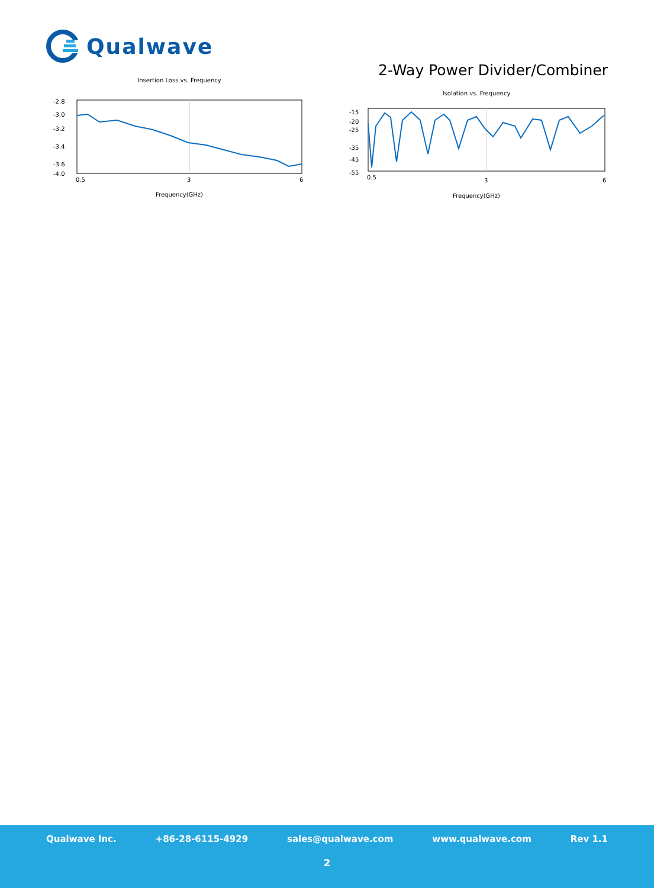Qualwave
2-Way Power Divider/Combiner
Insertion Loss vs. Frequency
-2.8
-3.0
-3.2
-3.4
-3.6
-4.0
0.5
3
6
Frequency(GHz)
Isolation vs. Frequency
-15
-20
-25
-35
-45
-55
0.5
3
6
Frequency(GHz)
Qualwave Inc. +86-28-6115-4929 sales@qualwave.com www.qualwave.com Rev 1.1
2